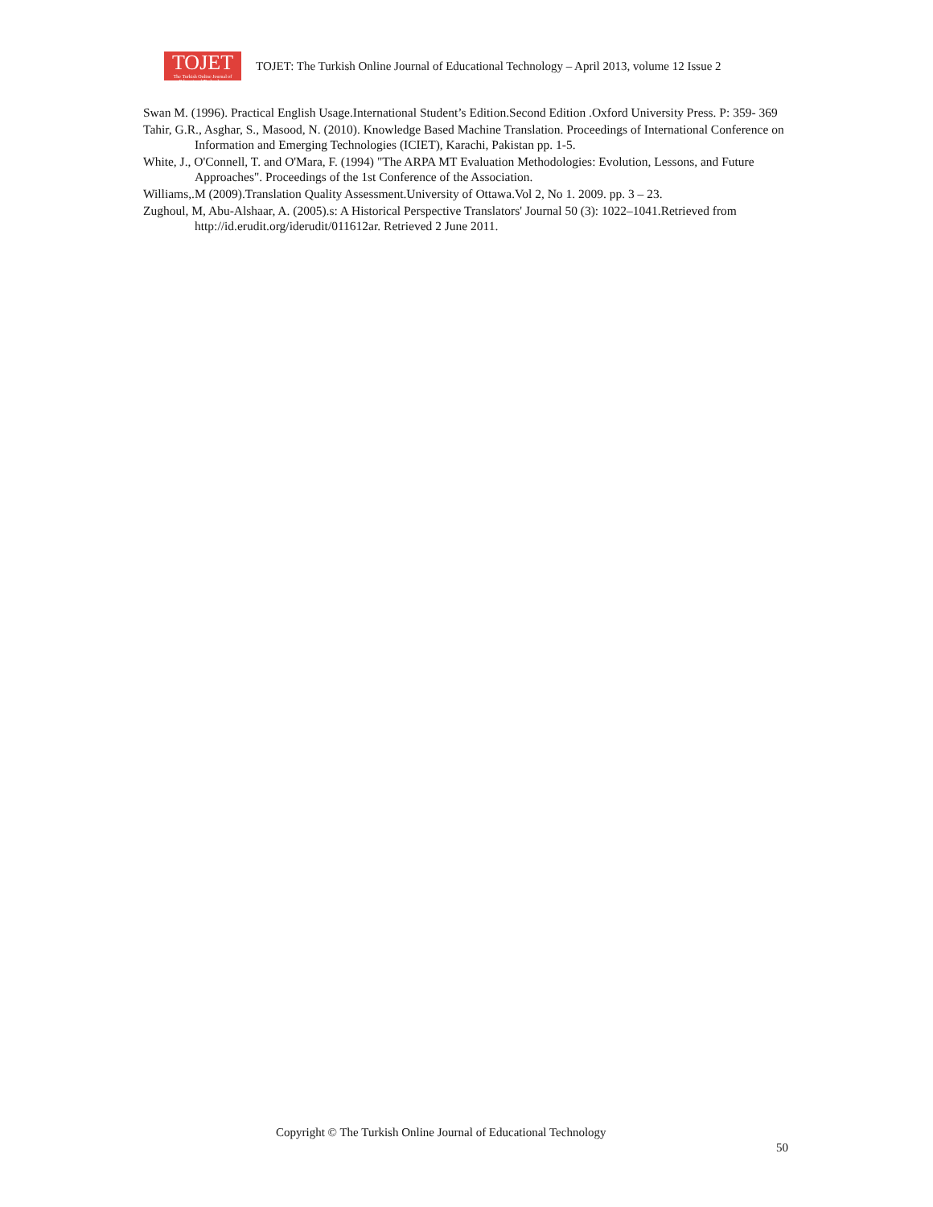TOJET
The Turkish Online Journal of Educational Technology
TOJET: The Turkish Online Journal of Educational Technology – April 2013, volume 12 Issue 2
Swan M. (1996). Practical English Usage.International Student’s Edition.Second Edition .Oxford University Press. P: 359- 369
Tahir, G.R., Asghar, S., Masood, N. (2010). Knowledge Based Machine Translation. Proceedings of International Conference on Information and Emerging Technologies (ICIET), Karachi, Pakistan pp. 1-5.
White, J., O'Connell, T. and O'Mara, F. (1994) "The ARPA MT Evaluation Methodologies: Evolution, Lessons, and Future Approaches". Proceedings of the 1st Conference of the Association.
Williams,.M (2009).Translation Quality Assessment.University of Ottawa.Vol 2, No 1. 2009. pp. 3 – 23.
Zughoul, M, Abu-Alshaar, A. (2005).s: A Historical Perspective Translators' Journal 50 (3): 1022–1041.Retrieved from http://id.erudit.org/iderudit/011612ar. Retrieved 2 June 2011.
Copyright © The Turkish Online Journal of Educational Technology
50